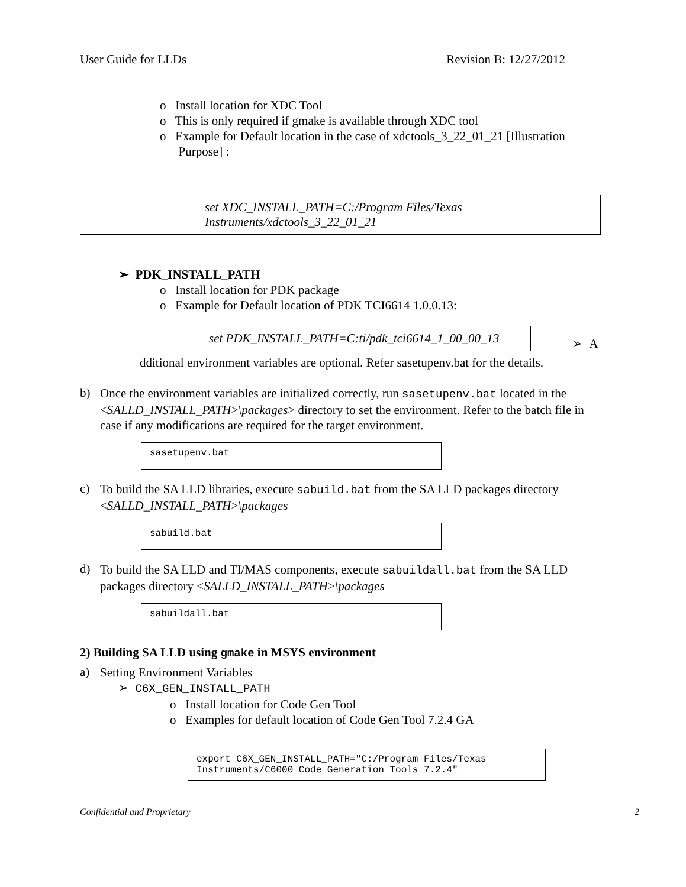User Guide for LLDs Revision B: 12/27/2012
o Install location for XDC Tool
o This is only required if gmake is available through XDC tool
o Example for Default location in the case of xdctools_3_22_01_21 [Illustration
Purpose] :
set XDC_INSTALL_PATH=C:/Program Files/Texas
Instruments/xdctools_3_22_01_21
➢ PDK_INSTALL_PATH
o Install location for PDK package
o Example for Default location of PDK TCI6614 1.0.0.13:
set PDK_INSTALL_PATH=C:ti/pdk_tci6614_1_00_00_13
➢ A
dditional environment variables are optional. Refer sasetupenv.bat for the details.
b)
Once the environment variables are initialized correctly, run sasetupenv.bat located in the <SALLD_INSTALL_PATH>\packages> directory to set the environment. Refer to the batch file in case if any modifications are required for the target environment.
sasetupenv.bat
c)
To build the SA LLD libraries, execute sabuild.bat from the SA LLD packages directory <SALLD_INSTALL_PATH>\packages
sabuild.bat
d)
To build the SA LLD and TI/MAS components, execute sabuildall.bat from the SA LLD packages directory <SALLD_INSTALL_PATH>\packages
sabuildall.bat
2) Building SA LLD using gmake in MSYS environment
a)
Setting Environment Variables
➢ C6X_GEN_INSTALL_PATH
o Install location for Code Gen Tool
o Examples for default location of Code Gen Tool 7.2.4 GA
export C6X_GEN_INSTALL_PATH="C:/Program Files/Texas
Instruments/C6000 Code Generation Tools 7.2.4"
Confidential and Proprietary 2